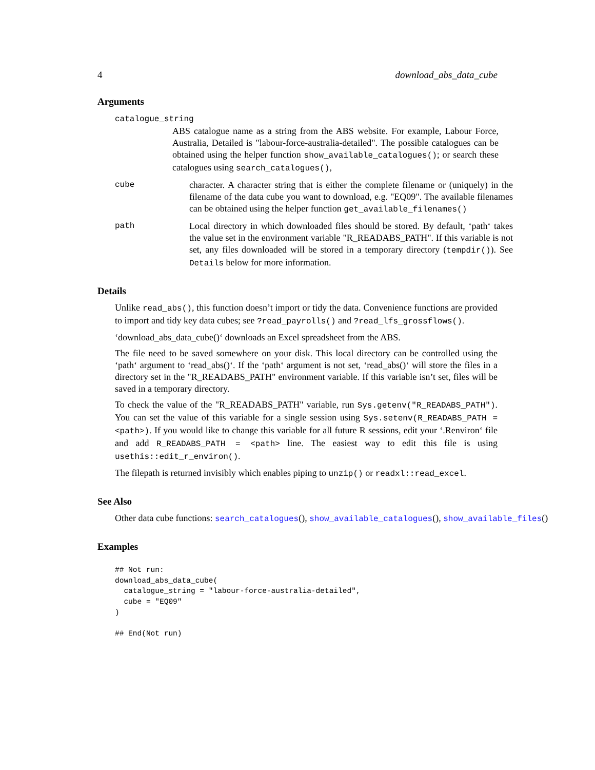4 download_abs_data_cube
Arguments
catalogue_string
ABS catalogue name as a string from the ABS website. For example, Labour Force, Australia, Detailed is "labour-force-australia-detailed". The possible catalogues can be obtained using the helper function show_available_catalogues(); or search these catalogues using search_catalogues(),
cube character. A character string that is either the complete filename or (uniquely) in the filename of the data cube you want to download, e.g. "EQ09". The available filenames can be obtained using the helper function get_available_filenames()
path Local directory in which downloaded files should be stored. By default, ‘path‘ takes the value set in the environment variable "R_READABS_PATH". If this variable is not set, any files downloaded will be stored in a temporary directory (tempdir()). See Details below for more information.
Details
Unlike read_abs(), this function doesn’t import or tidy the data. Convenience functions are provided to import and tidy key data cubes; see ?read_payrolls() and ?read_lfs_grossflows().
‘download_abs_data_cube()‘ downloads an Excel spreadsheet from the ABS.
The file need to be saved somewhere on your disk. This local directory can be controlled using the ‘path‘ argument to ‘read_abs()‘. If the ‘path‘ argument is not set, ‘read_abs()‘ will store the files in a directory set in the "R_READABS_PATH" environment variable. If this variable isn’t set, files will be saved in a temporary directory.
To check the value of the "R_READABS_PATH" variable, run Sys.getenv("R_READABS_PATH"). You can set the value of this variable for a single session using Sys.setenv(R_READABS_PATH = <path>). If you would like to change this variable for all future R sessions, edit your ‘.Renviron‘ file and add R_READABS_PATH = <path> line. The easiest way to edit this file is using usethis::edit_r_environ().
The filepath is returned invisibly which enables piping to unzip() or readxl::read_excel.
See Also
Other data cube functions: search_catalogues(), show_available_catalogues(), show_available_files()
Examples
## Not run:
download_abs_data_cube(
  catalogue_string = "labour-force-australia-detailed",
  cube = "EQ09"
)

## End(Not run)